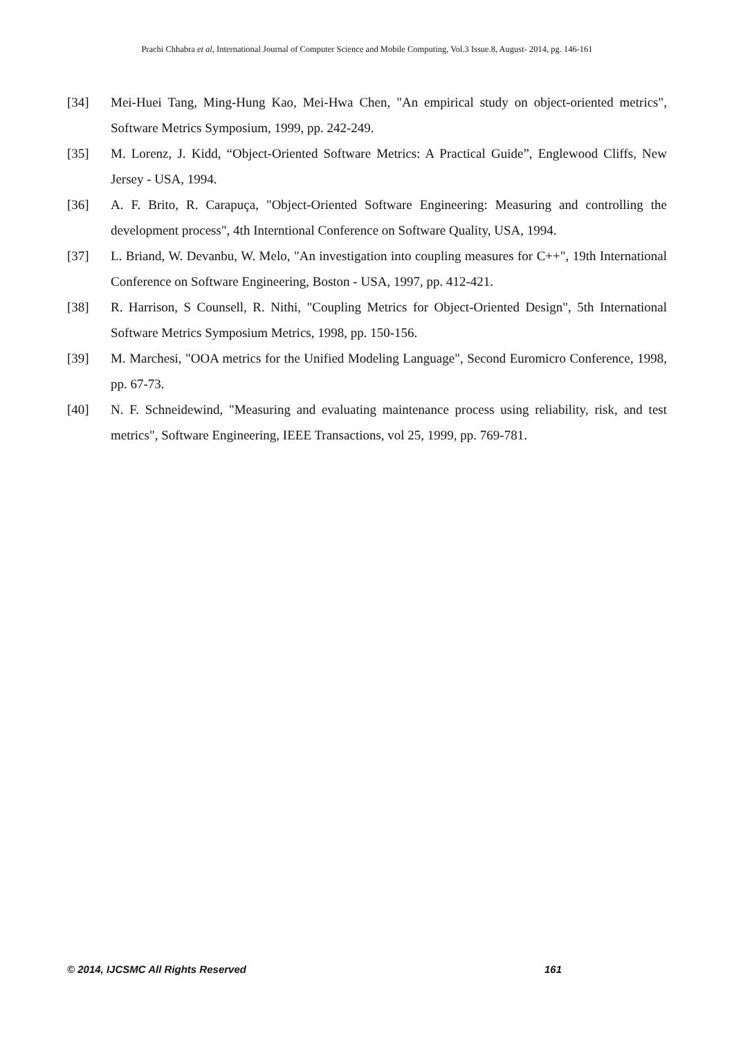Prachi Chhabra et al, International Journal of Computer Science and Mobile Computing, Vol.3 Issue.8, August- 2014, pg. 146-161
[34] Mei-Huei Tang, Ming-Hung Kao, Mei-Hwa Chen, "An empirical study on object-oriented metrics", Software Metrics Symposium, 1999, pp. 242-249.
[35] M. Lorenz, J. Kidd, “Object-Oriented Software Metrics: A Practical Guide”, Englewood Cliffs, New Jersey - USA, 1994.
[36] A. F. Brito, R. Carapuça, "Object-Oriented Software Engineering: Measuring and controlling the development process", 4th Interntional Conference on Software Quality, USA, 1994.
[37] L. Briand, W. Devanbu, W. Melo, "An investigation into coupling measures for C++", 19th International Conference on Software Engineering, Boston - USA, 1997, pp. 412-421.
[38] R. Harrison, S Counsell, R. Nithi, "Coupling Metrics for Object-Oriented Design", 5th International Software Metrics Symposium Metrics, 1998, pp. 150-156.
[39] M. Marchesi, "OOA metrics for the Unified Modeling Language", Second Euromicro Conference, 1998, pp. 67-73.
[40] N. F. Schneidewind, "Measuring and evaluating maintenance process using reliability, risk, and test metrics", Software Engineering, IEEE Transactions, vol 25, 1999, pp. 769-781.
© 2014, IJCSMC All Rights Reserved 161